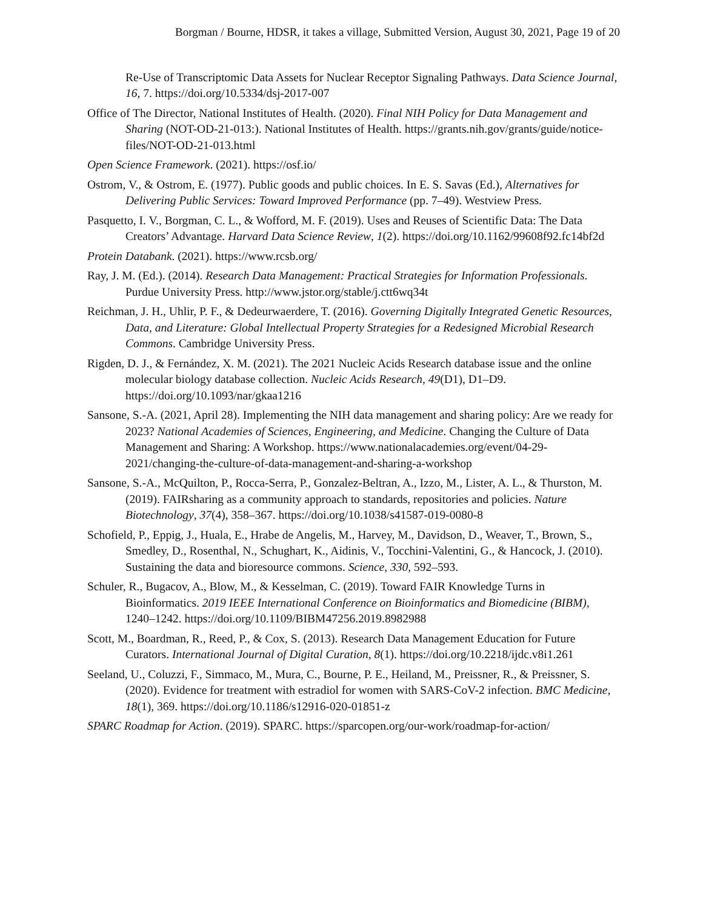Borgman / Bourne, HDSR, it takes a village, Submitted Version, August 30, 2021, Page 19 of 20
Re-Use of Transcriptomic Data Assets for Nuclear Receptor Signaling Pathways. Data Science Journal, 16, 7. https://doi.org/10.5334/dsj-2017-007
Office of The Director, National Institutes of Health. (2020). Final NIH Policy for Data Management and Sharing (NOT-OD-21-013:). National Institutes of Health. https://grants.nih.gov/grants/guide/notice-files/NOT-OD-21-013.html
Open Science Framework. (2021). https://osf.io/
Ostrom, V., & Ostrom, E. (1977). Public goods and public choices. In E. S. Savas (Ed.), Alternatives for Delivering Public Services: Toward Improved Performance (pp. 7–49). Westview Press.
Pasquetto, I. V., Borgman, C. L., & Wofford, M. F. (2019). Uses and Reuses of Scientific Data: The Data Creators’ Advantage. Harvard Data Science Review, 1(2). https://doi.org/10.1162/99608f92.fc14bf2d
Protein Databank. (2021). https://www.rcsb.org/
Ray, J. M. (Ed.). (2014). Research Data Management: Practical Strategies for Information Professionals. Purdue University Press. http://www.jstor.org/stable/j.ctt6wq34t
Reichman, J. H., Uhlir, P. F., & Dedeurwaerdere, T. (2016). Governing Digitally Integrated Genetic Resources, Data, and Literature: Global Intellectual Property Strategies for a Redesigned Microbial Research Commons. Cambridge University Press.
Rigden, D. J., & Fernández, X. M. (2021). The 2021 Nucleic Acids Research database issue and the online molecular biology database collection. Nucleic Acids Research, 49(D1), D1–D9. https://doi.org/10.1093/nar/gkaa1216
Sansone, S.-A. (2021, April 28). Implementing the NIH data management and sharing policy: Are we ready for 2023? National Academies of Sciences, Engineering, and Medicine. Changing the Culture of Data Management and Sharing: A Workshop. https://www.nationalacademies.org/event/04-29-2021/changing-the-culture-of-data-management-and-sharing-a-workshop
Sansone, S.-A., McQuilton, P., Rocca-Serra, P., Gonzalez-Beltran, A., Izzo, M., Lister, A. L., & Thurston, M. (2019). FAIRsharing as a community approach to standards, repositories and policies. Nature Biotechnology, 37(4), 358–367. https://doi.org/10.1038/s41587-019-0080-8
Schofield, P., Eppig, J., Huala, E., Hrabe de Angelis, M., Harvey, M., Davidson, D., Weaver, T., Brown, S., Smedley, D., Rosenthal, N., Schughart, K., Aidinis, V., Tocchini-Valentini, G., & Hancock, J. (2010). Sustaining the data and bioresource commons. Science, 330, 592–593.
Schuler, R., Bugacov, A., Blow, M., & Kesselman, C. (2019). Toward FAIR Knowledge Turns in Bioinformatics. 2019 IEEE International Conference on Bioinformatics and Biomedicine (BIBM), 1240–1242. https://doi.org/10.1109/BIBM47256.2019.8982988
Scott, M., Boardman, R., Reed, P., & Cox, S. (2013). Research Data Management Education for Future Curators. International Journal of Digital Curation, 8(1). https://doi.org/10.2218/ijdc.v8i1.261
Seeland, U., Coluzzi, F., Simmaco, M., Mura, C., Bourne, P. E., Heiland, M., Preissner, R., & Preissner, S. (2020). Evidence for treatment with estradiol for women with SARS-CoV-2 infection. BMC Medicine, 18(1), 369. https://doi.org/10.1186/s12916-020-01851-z
SPARC Roadmap for Action. (2019). SPARC. https://sparcopen.org/our-work/roadmap-for-action/